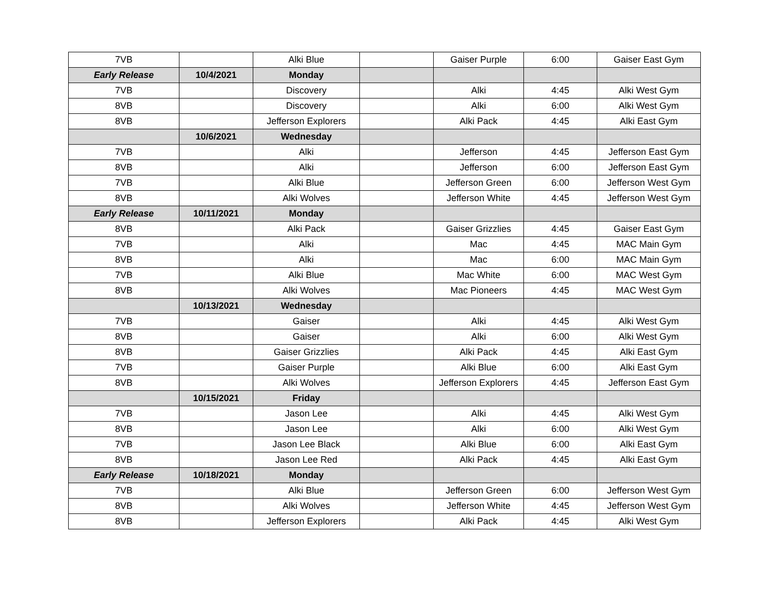| 7VB | | Alki Blue | | Gaiser Purple | 6:00 | Gaiser East Gym |
| Early Release | 10/4/2021 | Monday | | | | |
| 7VB | | Discovery | | Alki | 4:45 | Alki West Gym |
| 8VB | | Discovery | | Alki | 6:00 | Alki West Gym |
| 8VB | | Jefferson Explorers | | Alki Pack | 4:45 | Alki East Gym |
| | 10/6/2021 | Wednesday | | | | |
| 7VB | | Alki | | Jefferson | 4:45 | Jefferson East Gym |
| 8VB | | Alki | | Jefferson | 6:00 | Jefferson East Gym |
| 7VB | | Alki Blue | | Jefferson Green | 6:00 | Jefferson West Gym |
| 8VB | | Alki Wolves | | Jefferson White | 4:45 | Jefferson West Gym |
| Early Release | 10/11/2021 | Monday | | | | |
| 8VB | | Alki Pack | | Gaiser Grizzlies | 4:45 | Gaiser East Gym |
| 7VB | | Alki | | Mac | 4:45 | MAC Main Gym |
| 8VB | | Alki | | Mac | 6:00 | MAC Main Gym |
| 7VB | | Alki Blue | | Mac White | 6:00 | MAC West Gym |
| 8VB | | Alki Wolves | | Mac Pioneers | 4:45 | MAC West Gym |
| | 10/13/2021 | Wednesday | | | | |
| 7VB | | Gaiser | | Alki | 4:45 | Alki West Gym |
| 8VB | | Gaiser | | Alki | 6:00 | Alki West Gym |
| 8VB | | Gaiser Grizzlies | | Alki Pack | 4:45 | Alki East Gym |
| 7VB | | Gaiser Purple | | Alki Blue | 6:00 | Alki East Gym |
| 8VB | | Alki Wolves | | Jefferson Explorers | 4:45 | Jefferson East Gym |
| | 10/15/2021 | Friday | | | | |
| 7VB | | Jason Lee | | Alki | 4:45 | Alki West Gym |
| 8VB | | Jason Lee | | Alki | 6:00 | Alki West Gym |
| 7VB | | Jason Lee Black | | Alki Blue | 6:00 | Alki East Gym |
| 8VB | | Jason Lee Red | | Alki Pack | 4:45 | Alki East Gym |
| Early Release | 10/18/2021 | Monday | | | | |
| 7VB | | Alki Blue | | Jefferson Green | 6:00 | Jefferson West Gym |
| 8VB | | Alki Wolves | | Jefferson White | 4:45 | Jefferson West Gym |
| 8VB | | Jefferson Explorers | | Alki Pack | 4:45 | Alki West Gym |